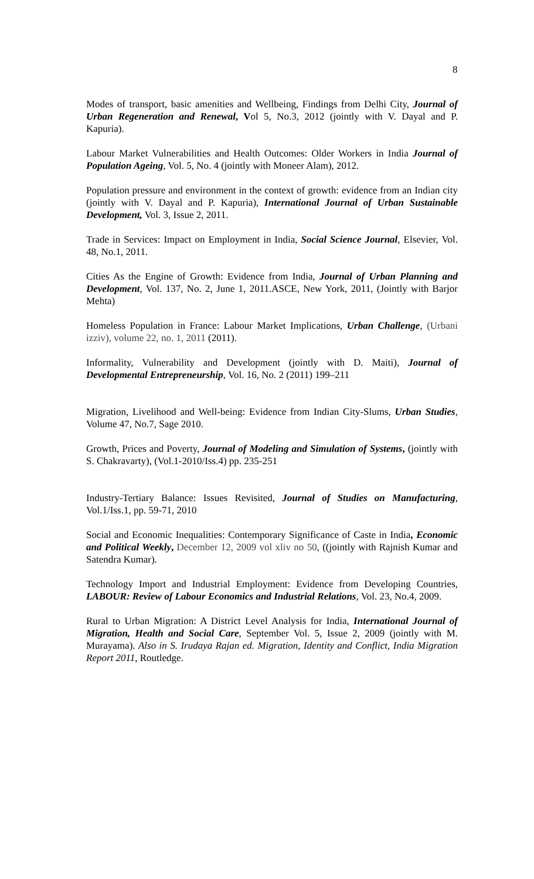8
Modes of transport, basic amenities and Wellbeing, Findings from Delhi City, Journal of Urban Regeneration and Renewal, Vol 5, No.3, 2012 (jointly with V. Dayal and P. Kapuria).
Labour Market Vulnerabilities and Health Outcomes: Older Workers in India Journal of Population Ageing, Vol. 5, No. 4 (jointly with Moneer Alam), 2012.
Population pressure and environment in the context of growth: evidence from an Indian city (jointly with V. Dayal and P. Kapuria), International Journal of Urban Sustainable Development, Vol. 3, Issue 2, 2011.
Trade in Services: Impact on Employment in India, Social Science Journal, Elsevier, Vol. 48, No.1, 2011.
Cities As the Engine of Growth: Evidence from India, Journal of Urban Planning and Development, Vol. 137, No. 2, June 1, 2011.ASCE, New York, 2011, (Jointly with Barjor Mehta)
Homeless Population in France: Labour Market Implications, Urban Challenge, (Urbani izziv), volume 22, no. 1, 2011 (2011).
Informality, Vulnerability and Development (jointly with D. Maiti), Journal of Developmental Entrepreneurship, Vol. 16, No. 2 (2011) 199–211
Migration, Livelihood and Well-being: Evidence from Indian City-Slums, Urban Studies, Volume 47, No.7, Sage 2010.
Growth, Prices and Poverty, Journal of Modeling and Simulation of Systems, (jointly with S. Chakravarty), (Vol.1-2010/Iss.4) pp. 235-251
Industry-Tertiary Balance: Issues Revisited, Journal of Studies on Manufacturing, Vol.1/Iss.1, pp. 59-71, 2010
Social and Economic Inequalities: Contemporary Significance of Caste in India, Economic and Political Weekly, December 12, 2009 vol xliv no 50, ((jointly with Rajnish Kumar and Satendra Kumar).
Technology Import and Industrial Employment: Evidence from Developing Countries, LABOUR: Review of Labour Economics and Industrial Relations, Vol. 23, No.4, 2009.
Rural to Urban Migration: A District Level Analysis for India, International Journal of Migration, Health and Social Care, September Vol. 5, Issue 2, 2009 (jointly with M. Murayama). Also in S. Irudaya Rajan ed. Migration, Identity and Conflict, India Migration Report 2011, Routledge.